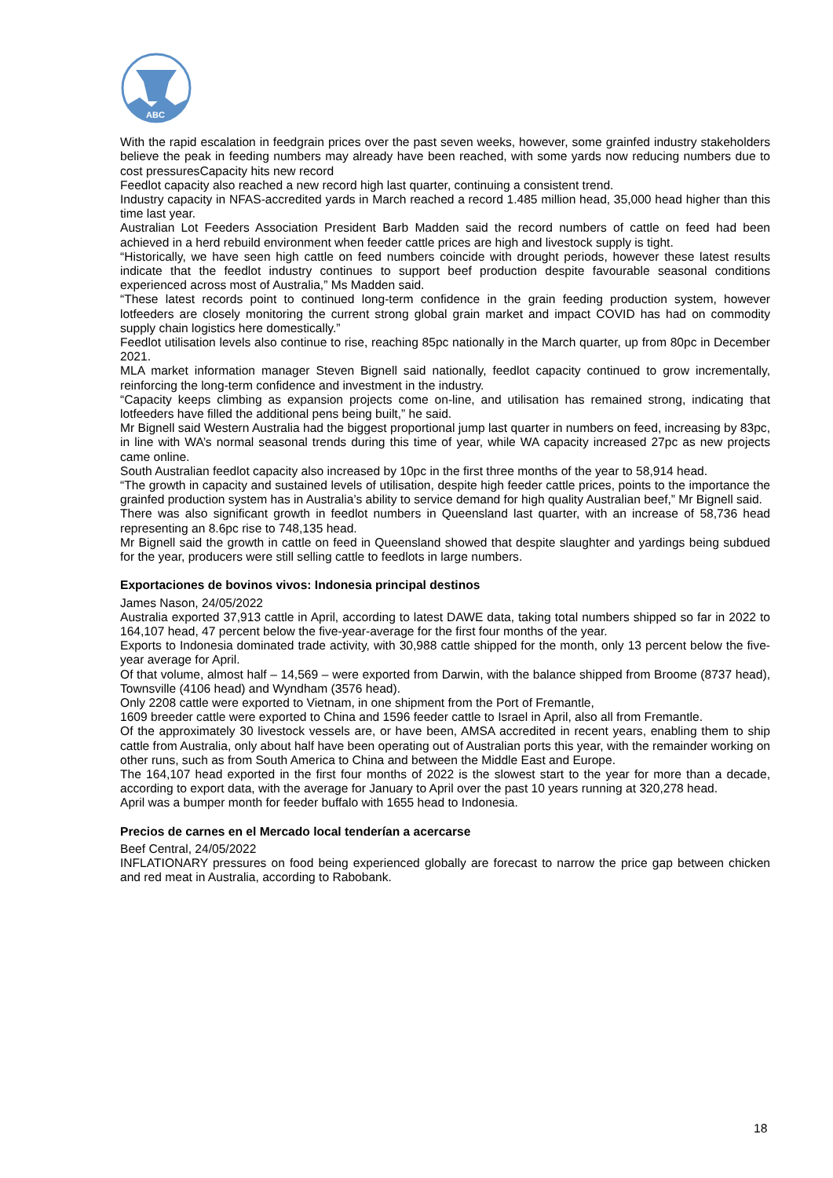ABC
With the rapid escalation in feedgrain prices over the past seven weeks, however, some grainfed industry stakeholders believe the peak in feeding numbers may already have been reached, with some yards now reducing numbers due to cost pressuresCapacity hits new record
Feedlot capacity also reached a new record high last quarter, continuing a consistent trend.
Industry capacity in NFAS-accredited yards in March reached a record 1.485 million head, 35,000 head higher than this time last year.
Australian Lot Feeders Association President Barb Madden said the record numbers of cattle on feed had been achieved in a herd rebuild environment when feeder cattle prices are high and livestock supply is tight.
“Historically, we have seen high cattle on feed numbers coincide with drought periods, however these latest results indicate that the feedlot industry continues to support beef production despite favourable seasonal conditions experienced across most of Australia,” Ms Madden said.
“These latest records point to continued long-term confidence in the grain feeding production system, however lotfeeders are closely monitoring the current strong global grain market and impact COVID has had on commodity supply chain logistics here domestically.”
Feedlot utilisation levels also continue to rise, reaching 85pc nationally in the March quarter, up from 80pc in December 2021.
MLA market information manager Steven Bignell said nationally, feedlot capacity continued to grow incrementally, reinforcing the long-term confidence and investment in the industry.
“Capacity keeps climbing as expansion projects come on-line, and utilisation has remained strong, indicating that lotfeeders have filled the additional pens being built,” he said.
Mr Bignell said Western Australia had the biggest proportional jump last quarter in numbers on feed, increasing by 83pc, in line with WA’s normal seasonal trends during this time of year, while WA capacity increased 27pc as new projects came online.
South Australian feedlot capacity also increased by 10pc in the first three months of the year to 58,914 head.
“The growth in capacity and sustained levels of utilisation, despite high feeder cattle prices, points to the importance the grainfed production system has in Australia’s ability to service demand for high quality Australian beef,” Mr Bignell said.
There was also significant growth in feedlot numbers in Queensland last quarter, with an increase of 58,736 head representing an 8.6pc rise to 748,135 head.
Mr Bignell said the growth in cattle on feed in Queensland showed that despite slaughter and yardings being subdued for the year, producers were still selling cattle to feedlots in large numbers.
Exportaciones de bovinos vivos: Indonesia principal destinos
James Nason, 24/05/2022
Australia exported 37,913 cattle in April, according to latest DAWE data, taking total numbers shipped so far in 2022 to 164,107 head, 47 percent below the five-year-average for the first four months of the year.
Exports to Indonesia dominated trade activity, with 30,988 cattle shipped for the month, only 13 percent below the five-year average for April.
Of that volume, almost half – 14,569 – were exported from Darwin, with the balance shipped from Broome (8737 head), Townsville (4106 head) and Wyndham (3576 head).
Only 2208 cattle were exported to Vietnam, in one shipment from the Port of Fremantle,
1609 breeder cattle were exported to China and 1596 feeder cattle to Israel in April, also all from Fremantle.
Of the approximately 30 livestock vessels are, or have been, AMSA accredited in recent years, enabling them to ship cattle from Australia, only about half have been operating out of Australian ports this year, with the remainder working on other runs, such as from South America to China and between the Middle East and Europe.
The 164,107 head exported in the first four months of 2022 is the slowest start to the year for more than a decade, according to export data, with the average for January to April over the past 10 years running at 320,278 head.
April was a bumper month for feeder buffalo with 1655 head to Indonesia.
Precios de carnes en el Mercado local tenderían a acercarse
Beef Central, 24/05/2022
INFLATIONARY pressures on food being experienced globally are forecast to narrow the price gap between chicken and red meat in Australia, according to Rabobank.
18